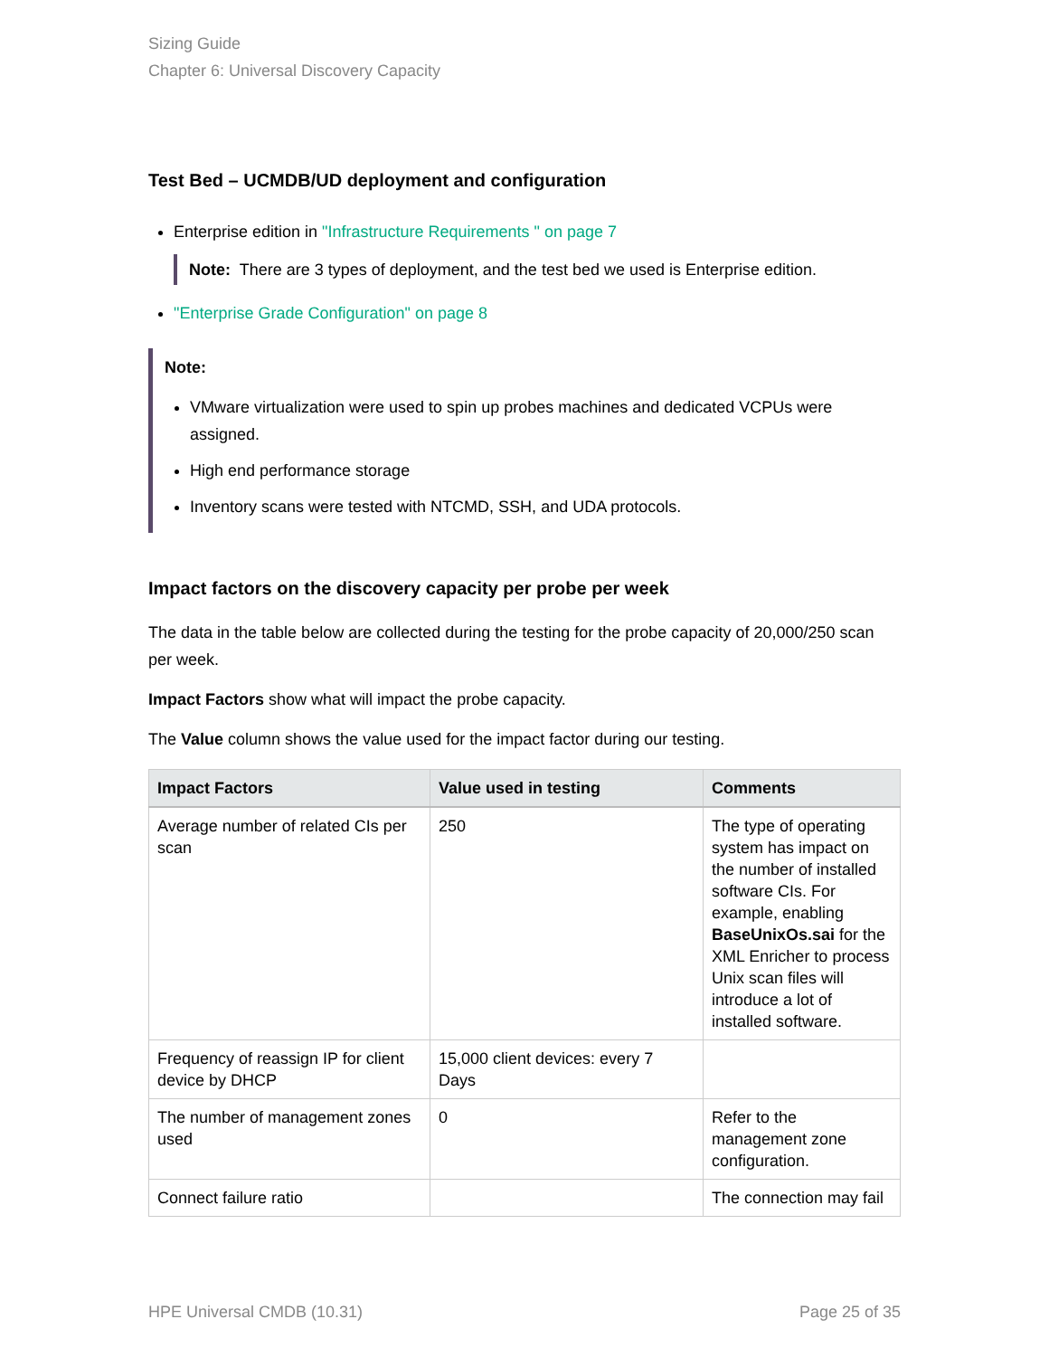Sizing Guide
Chapter 6: Universal Discovery Capacity
Test Bed – UCMDB/UD deployment and configuration
Enterprise edition in "Infrastructure Requirements " on page 7
Note: There are 3 types of deployment, and the test bed we used is Enterprise edition.
"Enterprise Grade Configuration" on page 8
Note:
VMware virtualization were used to spin up probes machines and dedicated VCPUs were assigned.
High end performance storage
Inventory scans were tested with NTCMD, SSH, and UDA protocols.
Impact factors on the discovery capacity per probe per week
The data in the table below are collected during the testing for the probe capacity of 20,000/250 scan per week.
Impact Factors show what will impact the probe capacity.
The Value column shows the value used for the impact factor during our testing.
| Impact Factors | Value used in testing | Comments |
| --- | --- | --- |
| Average number of related CIs per scan | 250 | The type of operating system has impact on the number of installed software CIs. For example, enabling BaseUnixOs.sai for the XML Enricher to process Unix scan files will introduce a lot of installed software. |
| Frequency of reassign IP for client device by DHCP | 15,000 client devices: every 7 Days | |
| The number of management zones used | 0 | Refer to the management zone configuration. |
| Connect failure ratio | | The connection may fail |
HPE Universal CMDB (10.31) Page 25 of 35